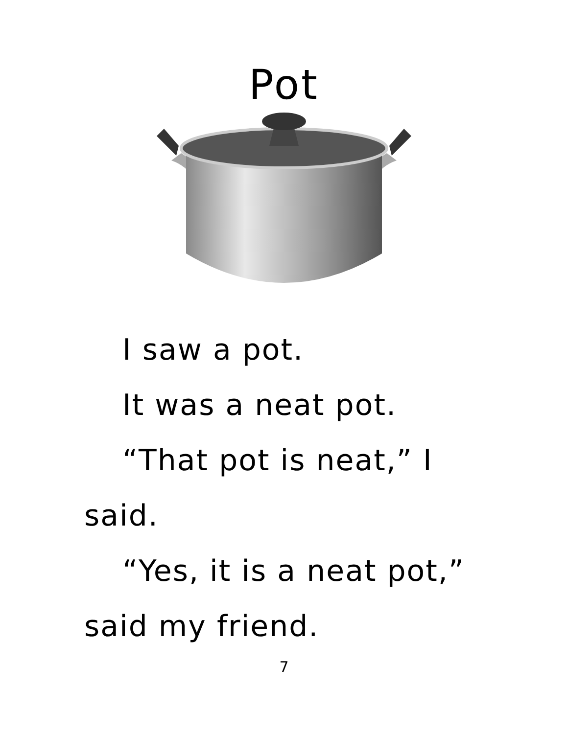Pot
I saw a pot.
It was a neat pot.
“That pot is neat,” I said.
“Yes, it is a neat pot,” said my friend.
7